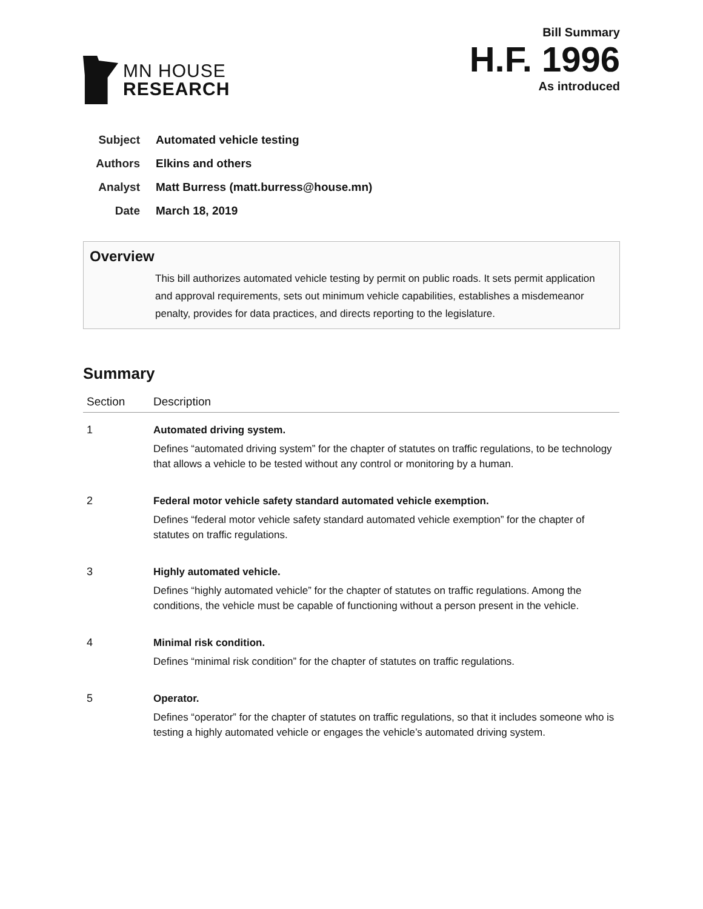MN HOUSE
RESEARCH
Bill Summary
H.F. 1996
As introduced
Subject Automated vehicle testing
Authors Elkins and others
Analyst Matt Burress (matt.burress@house.mn)
Date March 18, 2019
Overview
This bill authorizes automated vehicle testing by permit on public roads. It sets permit application and approval requirements, sets out minimum vehicle capabilities, establishes a misdemeanor penalty, provides for data practices, and directs reporting to the legislature.
Summary
| Section | Description |
| --- | --- |
| 1 | Automated driving system. Defines “automated driving system” for the chapter of statutes on traffic regulations, to be technology that allows a vehicle to be tested without any control or monitoring by a human. |
| 2 | Federal motor vehicle safety standard automated vehicle exemption. Defines “federal motor vehicle safety standard automated vehicle exemption” for the chapter of statutes on traffic regulations. |
| 3 | Highly automated vehicle. Defines “highly automated vehicle” for the chapter of statutes on traffic regulations. Among the conditions, the vehicle must be capable of functioning without a person present in the vehicle. |
| 4 | Minimal risk condition. Defines “minimal risk condition” for the chapter of statutes on traffic regulations. |
| 5 | Operator. Defines “operator” for the chapter of statutes on traffic regulations, so that it includes someone who is testing a highly automated vehicle or engages the vehicle’s automated driving system. |